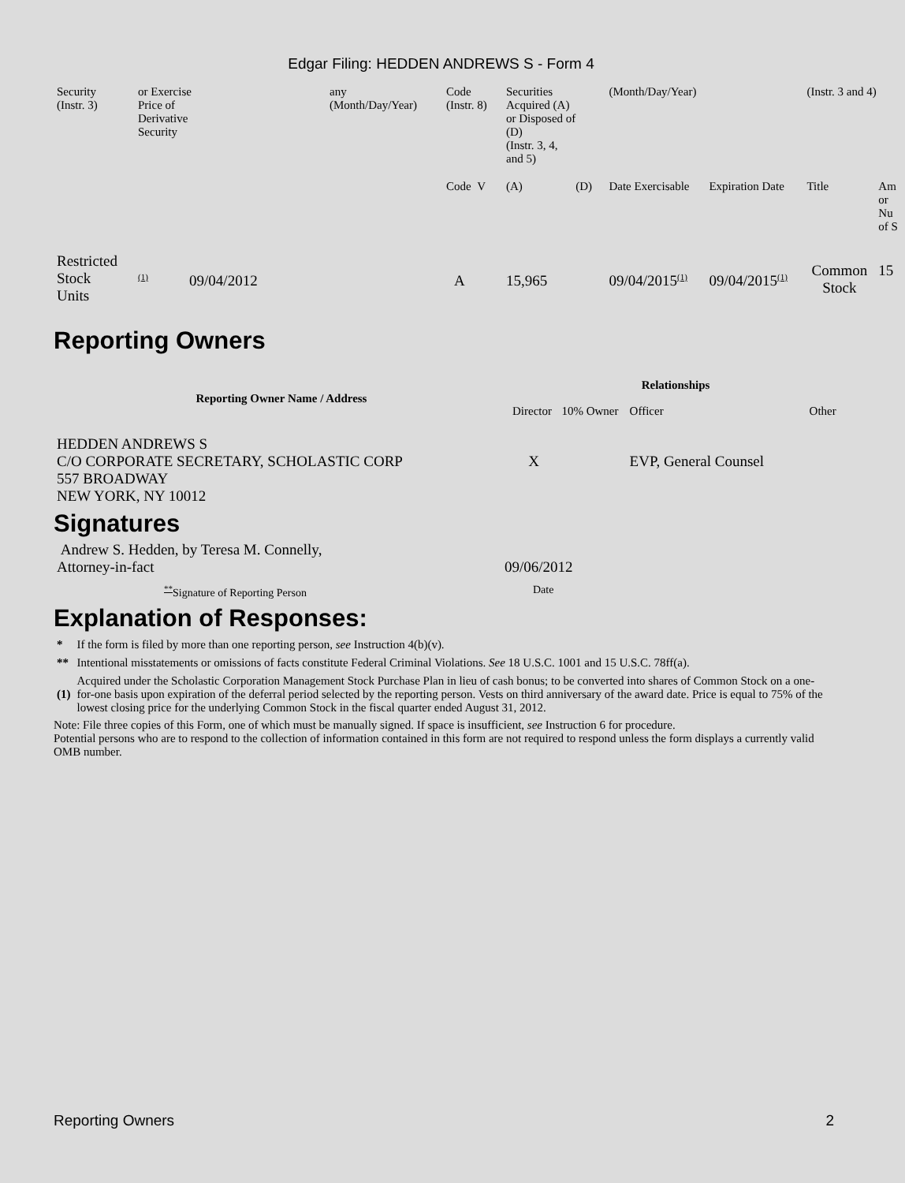Edgar Filing: HEDDEN ANDREWS S - Form 4
| Security (Instr. 3) | or Exercise Price of Derivative Security | any (Month/Day/Year) | Code (Instr. 8) | Securities Acquired (A) or Disposed of (D) (Instr. 3, 4, and 5) | | (Month/Day/Year) | | (Instr. 3 and 4) | |
| | | | Code V | (A) | (D) | Date Exercisable | Expiration Date | Title | Am or Nu of S |
| Restricted Stock Units | <sup>(1)</sup> 09/04/2012 | | A | 15,965 | | 09/04/2015<sup>(1)</sup> | 09/04/2015<sup>(1)</sup> | Common Stock | 15 |
Reporting Owners
| Reporting Owner Name / Address | Relationships | | | |
| --- | --- | --- | --- | --- |
| | Director | 10% Owner | Officer | Other |
| HEDDEN ANDREWS S C/O CORPORATE SECRETARY, SCHOLASTIC CORP 557 BROADWAY NEW YORK, NY 10012 | X | | EVP, General Counsel | |
Signatures
| Andrew S. Hedden, by Teresa M. Connelly, Attorney-in-fact | 09/06/2012 |
| <sup>**</sup> Signature of Reporting Person | Date |
Explanation of Responses:
| * | If the form is filed by more than one reporting person, see Instruction 4(b)(v). |
| ** | Intentional misstatements or omissions of facts constitute Federal Criminal Violations. See 18 U.S.C. 1001 and 15 U.S.C. 78ff(a). |
| (1) | Acquired under the Scholastic Corporation Management Stock Purchase Plan in lieu of cash bonus; to be converted into shares of Common Stock on a one-for-one basis upon expiration of the deferral period selected by the reporting person. Vests on third anniversary of the award date. Price is equal to 75% of the lowest closing price for the underlying Common Stock in the fiscal quarter ended August 31, 2012. |
Note: File three copies of this Form, one of which must be manually signed. If space is insufficient, see Instruction 6 for procedure.
Potential persons who are to respond to the collection of information contained in this form are not required to respond unless the form displays a currently valid OMB number.
Reporting Owners 2